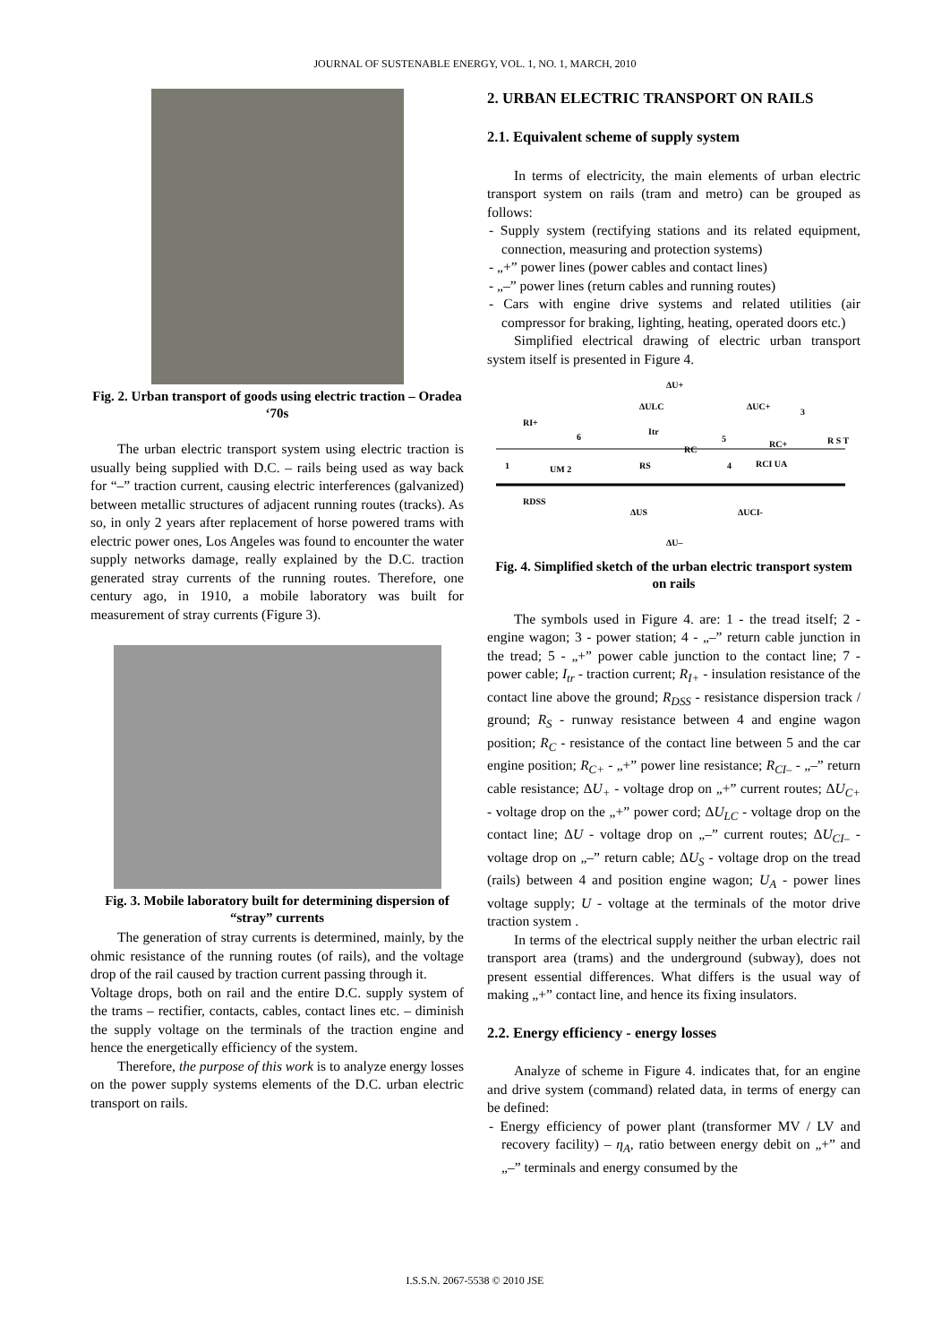JOURNAL OF SUSTENABLE ENERGY, VOL. 1, NO. 1, MARCH, 2010
Fig. 2. Urban transport of goods using electric traction – Oradea ‘70s
The urban electric transport system using electric traction is usually being supplied with D.C. – rails being used as way back for “–” traction current, causing electric interferences (galvanized) between metallic structures of adjacent running routes (tracks). As so, in only 2 years after replacement of horse powered trams with electric power ones, Los Angeles was found to encounter the water supply networks damage, really explained by the D.C. traction generated stray currents of the running routes. Therefore, one century ago, in 1910, a mobile laboratory was built for measurement of stray currents (Figure 3).
Fig. 3. Mobile laboratory built for determining dispersion of “stray” currents
The generation of stray currents is determined, mainly, by the ohmic resistance of the running routes (of rails), and the voltage drop of the rail caused by traction current passing through it.
Voltage drops, both on rail and the entire D.C. supply system of the trams – rectifier, contacts, cables, contact lines etc. – diminish the supply voltage on the terminals of the traction engine and hence the energetically efficiency of the system.
Therefore, the purpose of this work is to analyze energy losses on the power supply systems elements of the D.C. urban electric transport on rails.
2. URBAN ELECTRIC TRANSPORT ON RAILS
2.1. Equivalent scheme of supply system
In terms of electricity, the main elements of urban electric transport system on rails (tram and metro) can be grouped as follows:
- Supply system (rectifying stations and its related equipment, connection, measuring and protection systems)
- „+” power lines (power cables and contact lines)
- „–” power lines (return cables and running routes)
- Cars with engine drive systems and related utilities (air compressor for braking, lighting, heating, operated doors etc.)
Simplified electrical drawing of electric urban transport system itself is presented in Figure 4.
ΔU+
ΔULC
ΔUC+
RI+
Itr
6
UM 2
RS
RC
RC+
RCI UA
R S T
RDSS
ΔUS
ΔUCI-
ΔU–
1
3
4
5
Fig. 4. Simplified sketch of the urban electric transport system on rails
The symbols used in Figure 4. are: 1 - the tread itself; 2 - engine wagon; 3 - power station; 4 - „–” return cable junction in the tread; 5 - „+” power cable junction to the contact line; 7 - power cable; I<sub>tr</sub> - traction current; R<sub>I+</sub> - insulation resistance of the contact line above the ground; R<sub>DSS</sub> - resistance dispersion track / ground; R<sub>S</sub> - runway resistance between 4 and engine wagon position; R<sub>C</sub> - resistance of the contact line between 5 and the car engine position; R<sub>C+</sub> - „+” power line resistance; R<sub>CI–</sub> - „–” return cable resistance; ΔU<sub>+</sub> - voltage drop on „+” current routes; ΔU<sub>C+</sub> - voltage drop on the „+” power cord; ΔU<sub>LC</sub> - voltage drop on the contact line; ΔU - voltage drop on „–” current routes; ΔU<sub>CI–</sub> - voltage drop on „–” return cable; ΔU<sub>S</sub> - voltage drop on the tread (rails) between 4 and position engine wagon; U<sub>A</sub> - power lines voltage supply; U - voltage at the terminals of the motor drive traction system .
In terms of the electrical supply neither the urban electric rail transport area (trams) and the underground (subway), does not present essential differences. What differs is the usual way of making „+” contact line, and hence its fixing insulators.
2.2. Energy efficiency - energy losses
Analyze of scheme in Figure 4. indicates that, for an engine and drive system (command) related data, in terms of energy can be defined:
- Energy efficiency of power plant (transformer MV / LV and recovery facility) – η<sub>A</sub>, ratio between energy debit on „+” and „–” terminals and energy consumed by the
I.S.S.N. 2067-5538 © 2010 JSE